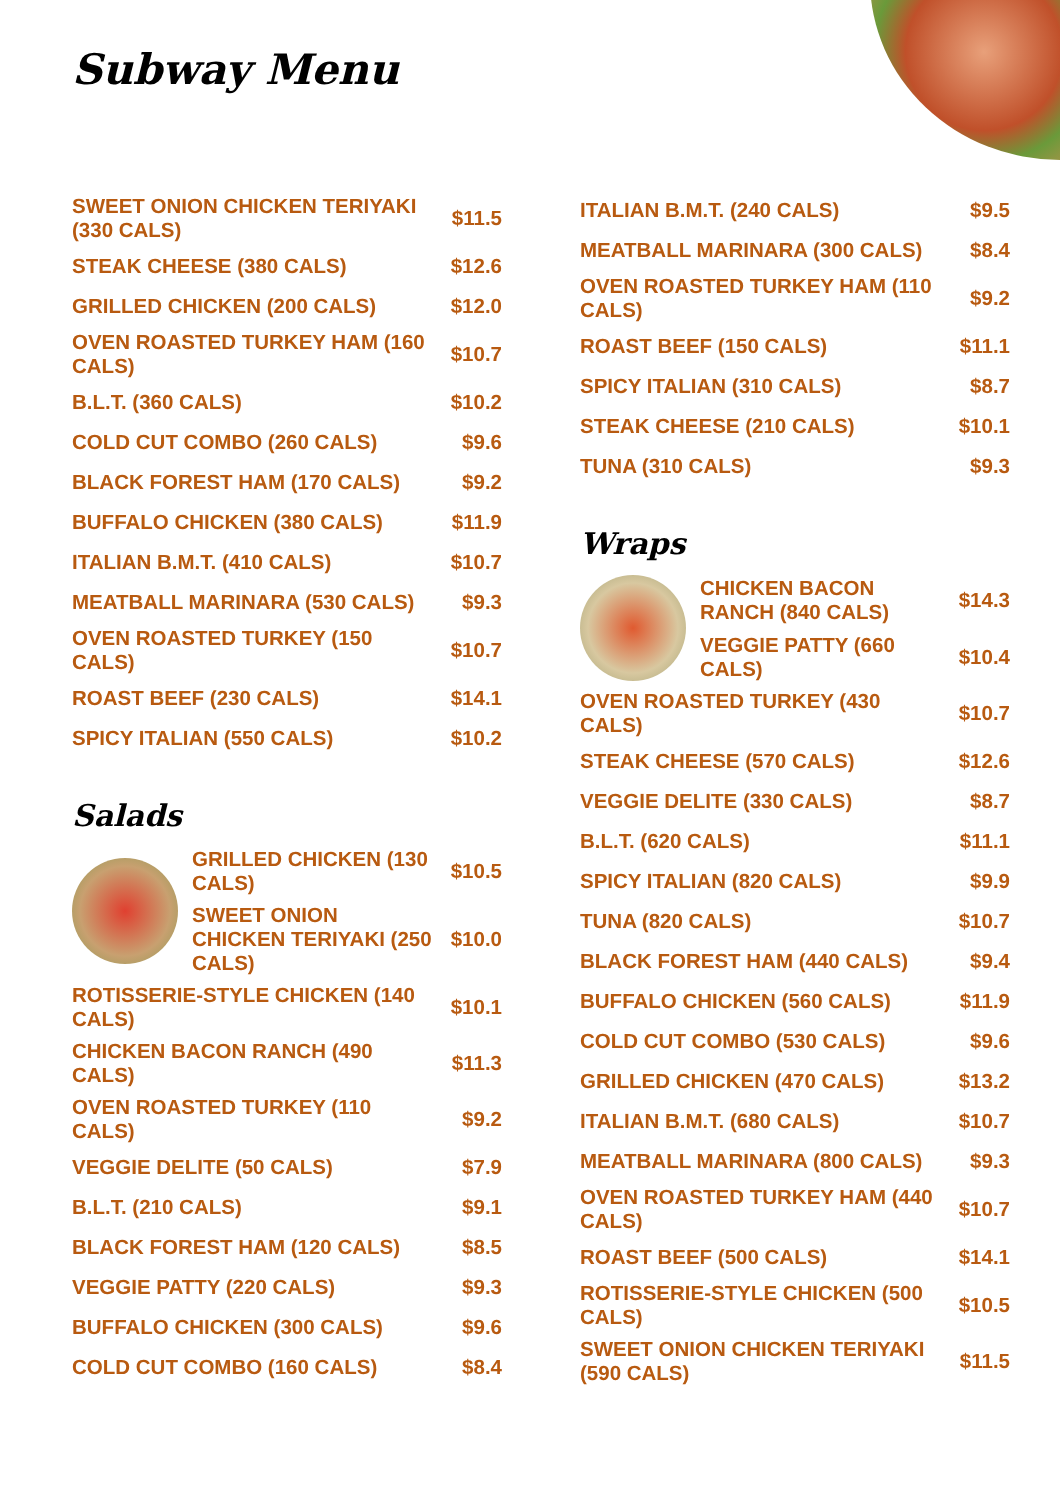Subway Menu
| SWEET ONION CHICKEN TERIYAKI (330 CALS) | $11.5 |
| STEAK CHEESE (380 CALS) | $12.6 |
| GRILLED CHICKEN (200 CALS) | $12.0 |
| OVEN ROASTED TURKEY HAM (160 CALS) | $10.7 |
| B.L.T. (360 CALS) | $10.2 |
| COLD CUT COMBO (260 CALS) | $9.6 |
| BLACK FOREST HAM (170 CALS) | $9.2 |
| BUFFALO CHICKEN (380 CALS) | $11.9 |
| ITALIAN B.M.T. (410 CALS) | $10.7 |
| MEATBALL MARINARA (530 CALS) | $9.3 |
| OVEN ROASTED TURKEY (150 CALS) | $10.7 |
| ROAST BEEF (230 CALS) | $14.1 |
| SPICY ITALIAN (550 CALS) | $10.2 |
Salads
| | GRILLED CHICKEN (130 CALS) | $10.5 |
| | SWEET ONION CHICKEN TERIYAKI (250 CALS) | $10.0 |
| ROTISSERIE-STYLE CHICKEN (140 CALS) | $10.1 |
| CHICKEN BACON RANCH (490 CALS) | $11.3 |
| OVEN ROASTED TURKEY (110 CALS) | $9.2 |
| VEGGIE DELITE (50 CALS) | $7.9 |
| B.L.T. (210 CALS) | $9.1 |
| BLACK FOREST HAM (120 CALS) | $8.5 |
| VEGGIE PATTY (220 CALS) | $9.3 |
| BUFFALO CHICKEN (300 CALS) | $9.6 |
| COLD CUT COMBO (160 CALS) | $8.4 |
| ITALIAN B.M.T. (240 CALS) | $9.5 |
| MEATBALL MARINARA (300 CALS) | $8.4 |
| OVEN ROASTED TURKEY HAM (110 CALS) | $9.2 |
| ROAST BEEF (150 CALS) | $11.1 |
| SPICY ITALIAN (310 CALS) | $8.7 |
| STEAK CHEESE (210 CALS) | $10.1 |
| TUNA (310 CALS) | $9.3 |
Wraps
| | CHICKEN BACON RANCH (840 CALS) | $14.3 |
| | VEGGIE PATTY (660 CALS) | $10.4 |
| OVEN ROASTED TURKEY (430 CALS) | $10.7 |
| STEAK CHEESE (570 CALS) | $12.6 |
| VEGGIE DELITE (330 CALS) | $8.7 |
| B.L.T. (620 CALS) | $11.1 |
| SPICY ITALIAN (820 CALS) | $9.9 |
| TUNA (820 CALS) | $10.7 |
| BLACK FOREST HAM (440 CALS) | $9.4 |
| BUFFALO CHICKEN (560 CALS) | $11.9 |
| COLD CUT COMBO (530 CALS) | $9.6 |
| GRILLED CHICKEN (470 CALS) | $13.2 |
| ITALIAN B.M.T. (680 CALS) | $10.7 |
| MEATBALL MARINARA (800 CALS) | $9.3 |
| OVEN ROASTED TURKEY HAM (440 CALS) | $10.7 |
| ROAST BEEF (500 CALS) | $14.1 |
| ROTISSERIE-STYLE CHICKEN (500 CALS) | $10.5 |
| SWEET ONION CHICKEN TERIYAKI (590 CALS) | $11.5 |